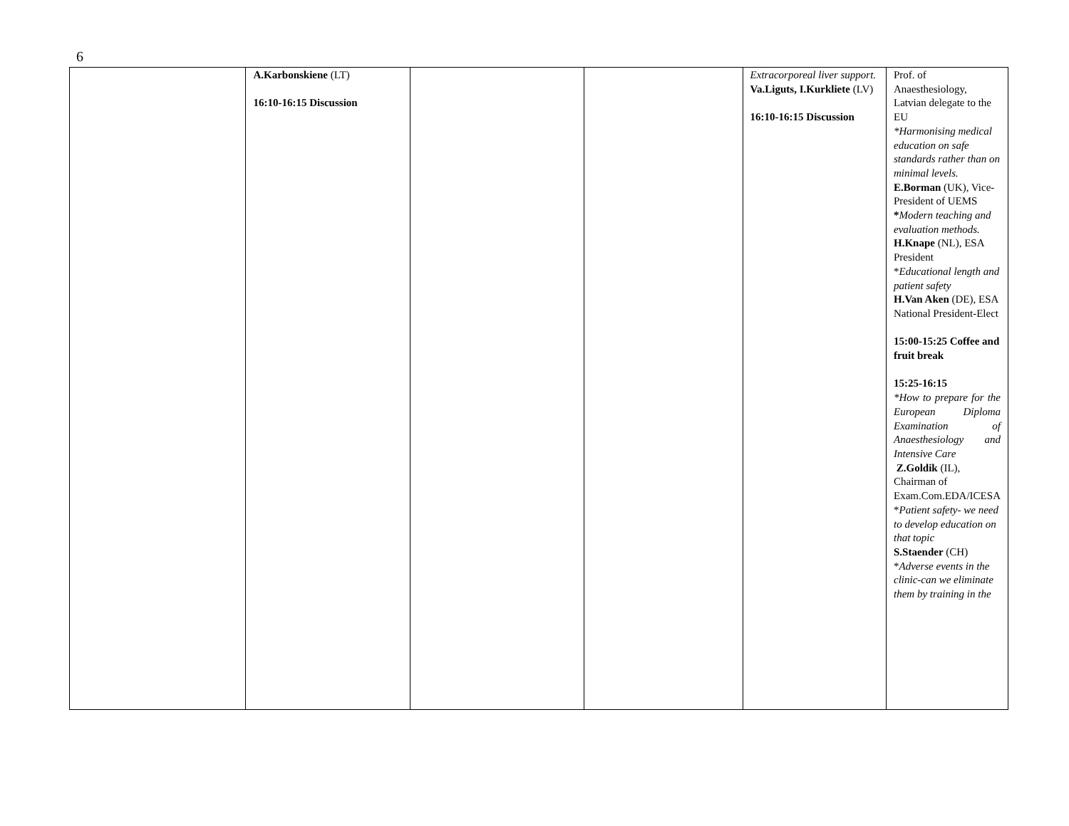6
| | A.Karbonskiene (LT) 16:10-16:15 Discussion | | | Extracorporeal liver support. Va.Liguts, I.Kurkliete (LV) 16:10-16:15 Discussion | Prof. of Anaesthesiology, Latvian delegate to the EU *Harmonising medical education on safe standards rather than on minimal levels. E.Borman (UK), Vice-President of UEMS * Modern teaching and evaluation methods. H.Knape (NL), ESA President * Educational length and patient safety H.Van Aken (DE), ESA National President-Elect 15:00-15:25 Coffee and fruit break 15:25-16:15 *How to prepare for the European Diploma Examination of Anaesthesiology and Intensive Care Z.Goldik (IL), Chairman of Exam.Com.EDA/ICESA * Patient safety- we need to develop education on that topic S.Staender (CH) * Adverse events in the clinic-can we eliminate them by training in the |